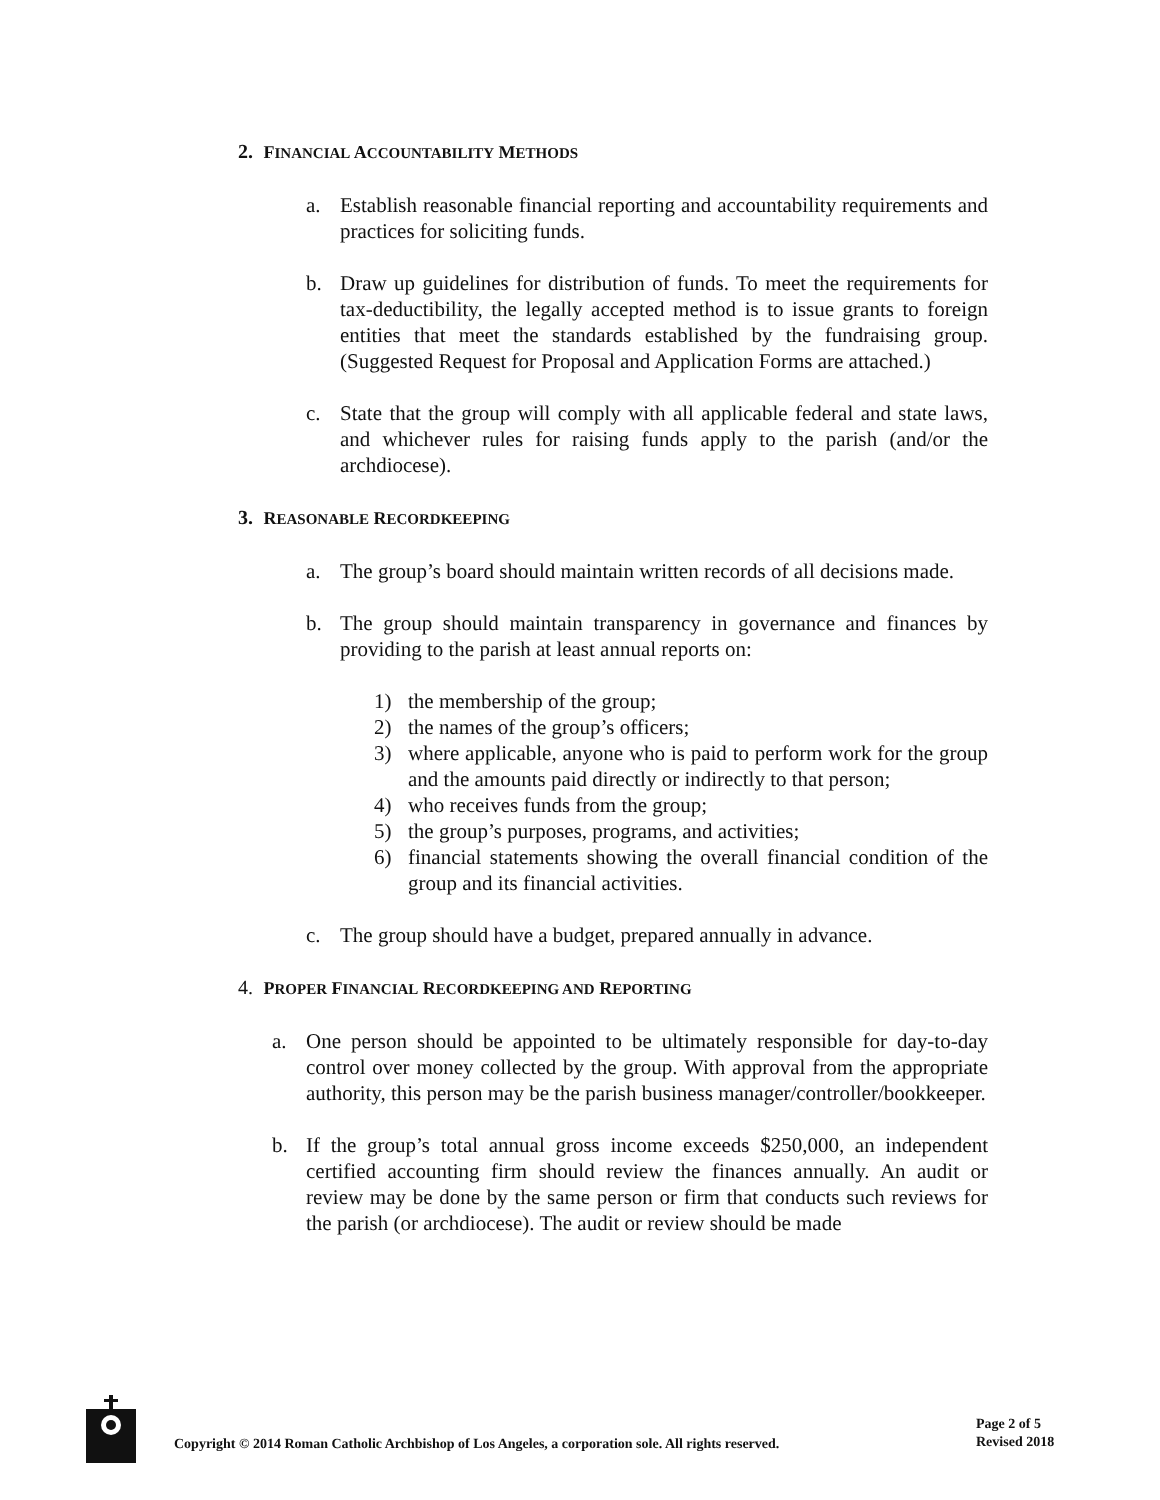2. FINANCIAL ACCOUNTABILITY METHODS
a. Establish reasonable financial reporting and accountability requirements and practices for soliciting funds.
b. Draw up guidelines for distribution of funds. To meet the requirements for tax-deductibility, the legally accepted method is to issue grants to foreign entities that meet the standards established by the fundraising group. (Suggested Request for Proposal and Application Forms are attached.)
c. State that the group will comply with all applicable federal and state laws, and whichever rules for raising funds apply to the parish (and/or the archdiocese).
3. REASONABLE RECORDKEEPING
a. The group’s board should maintain written records of all decisions made.
b. The group should maintain transparency in governance and finances by providing to the parish at least annual reports on:
1) the membership of the group;
2) the names of the group’s officers;
3) where applicable, anyone who is paid to perform work for the group and the amounts paid directly or indirectly to that person;
4) who receives funds from the group;
5) the group’s purposes, programs, and activities;
6) financial statements showing the overall financial condition of the group and its financial activities.
c. The group should have a budget, prepared annually in advance.
4. PROPER FINANCIAL RECORDKEEPING AND REPORTING
a. One person should be appointed to be ultimately responsible for day-to-day control over money collected by the group. With approval from the appropriate authority, this person may be the parish business manager/controller/bookkeeper.
b. If the group’s total annual gross income exceeds $250,000, an independent certified accounting firm should review the finances annually. An audit or review may be done by the same person or firm that conducts such reviews for the parish (or archdiocese). The audit or review should be made
Copyright © 2014 Roman Catholic Archbishop of Los Angeles, a corporation sole. All rights reserved.
Page 2 of 5
Revised 2018